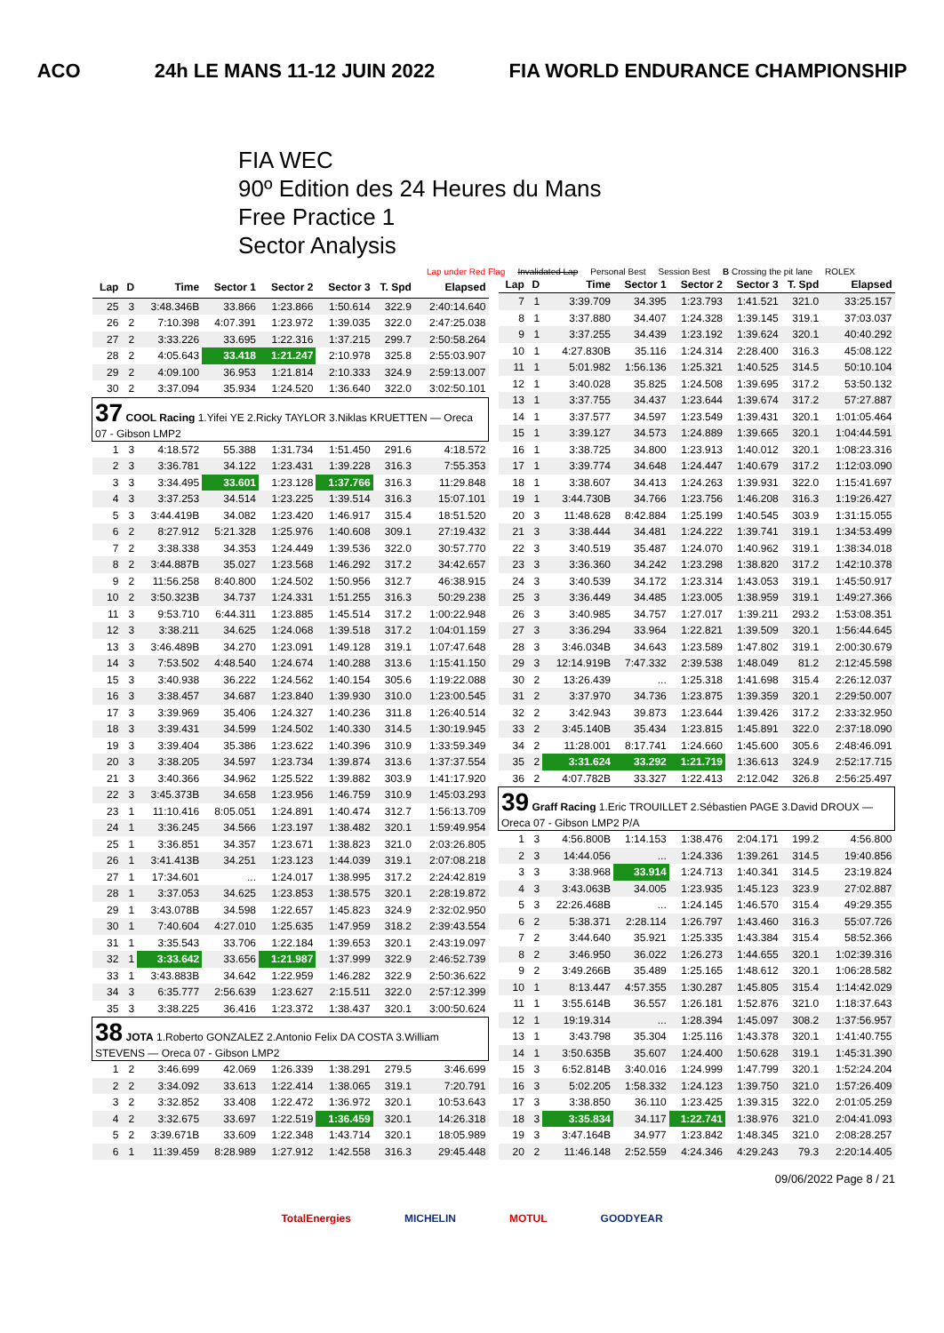ACO 24h LE MANS 11-12 JUIN 2022 FIA WORLD ENDURANCE CHAMPIONSHIP
FIA WEC
90º Edition des 24 Heures du Mans
Free Practice 1
Sector Analysis
Lap under Red Flag Invalidated Lap Personal Best Session Best B Crossing the pit lane ROLEX
| Lap | D | Time | Sector 1 | Sector 2 | Sector 3 | T. Spd | Elapsed |
| --- | --- | --- | --- | --- | --- | --- | --- |
| 25 | 3 | 3:48.346B | 33.866 | 1:23.866 | 1:50.614 | 322.9 | 2:40:14.640 |
| 26 | 2 | 7:10.398 | 4:07.391 | 1:23.972 | 1:39.035 | 322.0 | 2:47:25.038 |
| 27 | 2 | 3:33.226 | 33.695 | 1:22.316 | 1:37.215 | 299.7 | 2:50:58.264 |
| 28 | 2 | 4:05.643 | 33.418 | 1:21.247 | 2:10.978 | 325.8 | 2:55:03.907 |
| 29 | 2 | 4:09.100 | 36.953 | 1:21.814 | 2:10.333 | 324.9 | 2:59:13.007 |
| 30 | 2 | 3:37.094 | 35.934 | 1:24.520 | 1:36.640 | 322.0 | 3:02:50.101 |
| 37 COOL Racing 1.Yifei YE 2.Ricky TAYLOR 3.Niklas KRUETTEN — Oreca 07 - Gibson LMP2 | | | | | | | |
| 1 | 3 | 4:18.572 | 55.388 | 1:31.734 | 1:51.450 | 291.6 | 4:18.572 |
| 2 | 3 | 3:36.781 | 34.122 | 1:23.431 | 1:39.228 | 316.3 | 7:55.353 |
| 3 | 3 | 3:34.495 | 33.601 | 1:23.128 | 1:37.766 | 316.3 | 11:29.848 |
| 4 | 3 | 3:37.253 | 34.514 | 1:23.225 | 1:39.514 | 316.3 | 15:07.101 |
| 5 | 3 | 3:44.419B | 34.082 | 1:23.420 | 1:46.917 | 315.4 | 18:51.520 |
| 6 | 2 | 8:27.912 | 5:21.328 | 1:25.976 | 1:40.608 | 309.1 | 27:19.432 |
| 7 | 2 | 3:38.338 | 34.353 | 1:24.449 | 1:39.536 | 322.0 | 30:57.770 |
| 8 | 2 | 3:44.887B | 35.027 | 1:23.568 | 1:46.292 | 317.2 | 34:42.657 |
| 9 | 2 | 11:56.258 | 8:40.800 | 1:24.502 | 1:50.956 | 312.7 | 46:38.915 |
| 10 | 2 | 3:50.323B | 34.737 | 1:24.331 | 1:51.255 | 316.3 | 50:29.238 |
| 11 | 3 | 9:53.710 | 6:44.311 | 1:23.885 | 1:45.514 | 317.2 | 1:00:22.948 |
| 12 | 3 | 3:38.211 | 34.625 | 1:24.068 | 1:39.518 | 317.2 | 1:04:01.159 |
| 13 | 3 | 3:46.489B | 34.270 | 1:23.091 | 1:49.128 | 319.1 | 1:07:47.648 |
| 14 | 3 | 7:53.502 | 4:48.540 | 1:24.674 | 1:40.288 | 313.6 | 1:15:41.150 |
| 15 | 3 | 3:40.938 | 36.222 | 1:24.562 | 1:40.154 | 305.6 | 1:19:22.088 |
| 16 | 3 | 3:38.457 | 34.687 | 1:23.840 | 1:39.930 | 310.0 | 1:23:00.545 |
| 17 | 3 | 3:39.969 | 35.406 | 1:24.327 | 1:40.236 | 311.8 | 1:26:40.514 |
| 18 | 3 | 3:39.431 | 34.599 | 1:24.502 | 1:40.330 | 314.5 | 1:30:19.945 |
| 19 | 3 | 3:39.404 | 35.386 | 1:23.622 | 1:40.396 | 310.9 | 1:33:59.349 |
| 20 | 3 | 3:38.205 | 34.597 | 1:23.734 | 1:39.874 | 313.6 | 1:37:37.554 |
| 21 | 3 | 3:40.366 | 34.962 | 1:25.522 | 1:39.882 | 303.9 | 1:41:17.920 |
| 22 | 3 | 3:45.373B | 34.658 | 1:23.956 | 1:46.759 | 310.9 | 1:45:03.293 |
| 23 | 1 | 11:10.416 | 8:05.051 | 1:24.891 | 1:40.474 | 312.7 | 1:56:13.709 |
| 24 | 1 | 3:36.245 | 34.566 | 1:23.197 | 1:38.482 | 320.1 | 1:59:49.954 |
| 25 | 1 | 3:36.851 | 34.357 | 1:23.671 | 1:38.823 | 321.0 | 2:03:26.805 |
| 26 | 1 | 3:41.413B | 34.251 | 1:23.123 | 1:44.039 | 319.1 | 2:07:08.218 |
| 27 | 1 | 17:34.601 | ... | 1:24.017 | 1:38.995 | 317.2 | 2:24:42.819 |
| 28 | 1 | 3:37.053 | 34.625 | 1:23.853 | 1:38.575 | 320.1 | 2:28:19.872 |
| 29 | 1 | 3:43.078B | 34.598 | 1:22.657 | 1:45.823 | 324.9 | 2:32:02.950 |
| 30 | 1 | 7:40.604 | 4:27.010 | 1:25.635 | 1:47.959 | 318.2 | 2:39:43.554 |
| 31 | 1 | 3:35.543 | 33.706 | 1:22.184 | 1:39.653 | 320.1 | 2:43:19.097 |
| 32 | 1 | 3:33.642 | 33.656 | 1:21.987 | 1:37.999 | 322.9 | 2:46:52.739 |
| 33 | 1 | 3:43.883B | 34.642 | 1:22.959 | 1:46.282 | 322.9 | 2:50:36.622 |
| 34 | 3 | 6:35.777 | 2:56.639 | 1:23.627 | 2:15.511 | 322.0 | 2:57:12.399 |
| 35 | 3 | 3:38.225 | 36.416 | 1:23.372 | 1:38.437 | 320.1 | 3:00:50.624 |
| 38 JOTA 1.Roberto GONZALEZ 2.Antonio Felix DA COSTA 3.William STEVENS — Oreca 07 - Gibson LMP2 | | | | | | | |
| 1 | 2 | 3:46.699 | 42.069 | 1:26.339 | 1:38.291 | 279.5 | 3:46.699 |
| 2 | 2 | 3:34.092 | 33.613 | 1:22.414 | 1:38.065 | 319.1 | 7:20.791 |
| 3 | 2 | 3:32.852 | 33.408 | 1:22.472 | 1:36.972 | 320.1 | 10:53.643 |
| 4 | 2 | 3:32.675 | 33.697 | 1:22.519 | 1:36.459 | 320.1 | 14:26.318 |
| 5 | 2 | 3:39.671B | 33.609 | 1:22.348 | 1:43.714 | 320.1 | 18:05.989 |
| 6 | 1 | 11:39.459 | 8:28.989 | 1:27.912 | 1:42.558 | 316.3 | 29:45.448 |
| Lap | D | Time | Sector 1 | Sector 2 | Sector 3 | T. Spd | Elapsed |
| --- | --- | --- | --- | --- | --- | --- | --- |
| 7 | 1 | 3:39.709 | 34.395 | 1:23.793 | 1:41.521 | 321.0 | 33:25.157 |
| 8 | 1 | 3:37.880 | 34.407 | 1:24.328 | 1:39.145 | 319.1 | 37:03.037 |
| 9 | 1 | 3:37.255 | 34.439 | 1:23.192 | 1:39.624 | 320.1 | 40:40.292 |
| 10 | 1 | 4:27.830B | 35.116 | 1:24.314 | 2:28.400 | 316.3 | 45:08.122 |
| 11 | 1 | 5:01.982 | 1:56.136 | 1:25.321 | 1:40.525 | 314.5 | 50:10.104 |
| 12 | 1 | 3:40.028 | 35.825 | 1:24.508 | 1:39.695 | 317.2 | 53:50.132 |
| 13 | 1 | 3:37.755 | 34.437 | 1:23.644 | 1:39.674 | 317.2 | 57:27.887 |
| 14 | 1 | 3:37.577 | 34.597 | 1:23.549 | 1:39.431 | 320.1 | 1:01:05.464 |
| 15 | 1 | 3:39.127 | 34.573 | 1:24.889 | 1:39.665 | 320.1 | 1:04:44.591 |
| 16 | 1 | 3:38.725 | 34.800 | 1:23.913 | 1:40.012 | 320.1 | 1:08:23.316 |
| 17 | 1 | 3:39.774 | 34.648 | 1:24.447 | 1:40.679 | 317.2 | 1:12:03.090 |
| 18 | 1 | 3:38.607 | 34.413 | 1:24.263 | 1:39.931 | 322.0 | 1:15:41.697 |
| 19 | 1 | 3:44.730B | 34.766 | 1:23.756 | 1:46.208 | 316.3 | 1:19:26.427 |
| 20 | 3 | 11:48.628 | 8:42.884 | 1:25.199 | 1:40.545 | 303.9 | 1:31:15.055 |
| 21 | 3 | 3:38.444 | 34.481 | 1:24.222 | 1:39.741 | 319.1 | 1:34:53.499 |
| 22 | 3 | 3:40.519 | 35.487 | 1:24.070 | 1:40.962 | 319.1 | 1:38:34.018 |
| 23 | 3 | 3:36.360 | 34.242 | 1:23.298 | 1:38.820 | 317.2 | 1:42:10.378 |
| 24 | 3 | 3:40.539 | 34.172 | 1:23.314 | 1:43.053 | 319.1 | 1:45:50.917 |
| 25 | 3 | 3:36.449 | 34.485 | 1:23.005 | 1:38.959 | 319.1 | 1:49:27.366 |
| 26 | 3 | 3:40.985 | 34.757 | 1:27.017 | 1:39.211 | 293.2 | 1:53:08.351 |
| 27 | 3 | 3:36.294 | 33.964 | 1:22.821 | 1:39.509 | 320.1 | 1:56:44.645 |
| 28 | 3 | 3:46.034B | 34.643 | 1:23.589 | 1:47.802 | 319.1 | 2:00:30.679 |
| 29 | 3 | 12:14.919B | 7:47.332 | 2:39.538 | 1:48.049 | 81.2 | 2:12:45.598 |
| 30 | 2 | 13:26.439 | ... | 1:25.318 | 1:41.698 | 315.4 | 2:26:12.037 |
| 31 | 2 | 3:37.970 | 34.736 | 1:23.875 | 1:39.359 | 320.1 | 2:29:50.007 |
| 32 | 2 | 3:42.943 | 39.873 | 1:23.644 | 1:39.426 | 317.2 | 2:33:32.950 |
| 33 | 2 | 3:45.140B | 35.434 | 1:23.815 | 1:45.891 | 322.0 | 2:37:18.090 |
| 34 | 2 | 11:28.001 | 8:17.741 | 1:24.660 | 1:45.600 | 305.6 | 2:48:46.091 |
| 35 | 2 | 3:31.624 | 33.292 | 1:21.719 | 1:36.613 | 324.9 | 2:52:17.715 |
| 36 | 2 | 4:07.782B | 33.327 | 1:22.413 | 2:12.042 | 326.8 | 2:56:25.497 |
| 39 Graff Racing 1.Eric TROUILLET 2.Sébastien PAGE 3.David DROUX — Oreca 07 - Gibson LMP2 P/A | | | | | | | |
| 1 | 3 | 4:56.800B | 1:14.153 | 1:38.476 | 2:04.171 | 199.2 | 4:56.800 |
| 2 | 3 | 14:44.056 | ... | 1:24.336 | 1:39.261 | 314.5 | 19:40.856 |
| 3 | 3 | 3:38.968 | 33.914 | 1:24.713 | 1:40.341 | 314.5 | 23:19.824 |
| 4 | 3 | 3:43.063B | 34.005 | 1:23.935 | 1:45.123 | 323.9 | 27:02.887 |
| 5 | 3 | 22:26.468B | ... | 1:24.145 | 1:46.570 | 315.4 | 49:29.355 |
| 6 | 2 | 5:38.371 | 2:28.114 | 1:26.797 | 1:43.460 | 316.3 | 55:07.726 |
| 7 | 2 | 3:44.640 | 35.921 | 1:25.335 | 1:43.384 | 315.4 | 58:52.366 |
| 8 | 2 | 3:46.950 | 36.022 | 1:26.273 | 1:44.655 | 320.1 | 1:02:39.316 |
| 9 | 2 | 3:49.266B | 35.489 | 1:25.165 | 1:48.612 | 320.1 | 1:06:28.582 |
| 10 | 1 | 8:13.447 | 4:57.355 | 1:30.287 | 1:45.805 | 315.4 | 1:14:42.029 |
| 11 | 1 | 3:55.614B | 36.557 | 1:26.181 | 1:52.876 | 321.0 | 1:18:37.643 |
| 12 | 1 | 19:19.314 | ... | 1:28.394 | 1:45.097 | 308.2 | 1:37:56.957 |
| 13 | 1 | 3:43.798 | 35.304 | 1:25.116 | 1:43.378 | 320.1 | 1:41:40.755 |
| 14 | 1 | 3:50.635B | 35.607 | 1:24.400 | 1:50.628 | 319.1 | 1:45:31.390 |
| 15 | 3 | 6:52.814B | 3:40.016 | 1:24.999 | 1:47.799 | 320.1 | 1:52:24.204 |
| 16 | 3 | 5:02.205 | 1:58.332 | 1:24.123 | 1:39.750 | 321.0 | 1:57:26.409 |
| 17 | 3 | 3:38.850 | 36.110 | 1:23.425 | 1:39.315 | 322.0 | 2:01:05.259 |
| 18 | 3 | 3:35.834 | 34.117 | 1:22.741 | 1:38.976 | 321.0 | 2:04:41.093 |
| 19 | 3 | 3:47.164B | 34.977 | 1:23.842 | 1:48.345 | 321.0 | 2:08:28.257 |
| 20 | 2 | 11:46.148 | 2:52.559 | 4:24.346 | 4:29.243 | 79.3 | 2:20:14.405 |
09/06/2022 Page 8 / 21
TotalEnergies MICHELIN MOTUL GOODYEAR